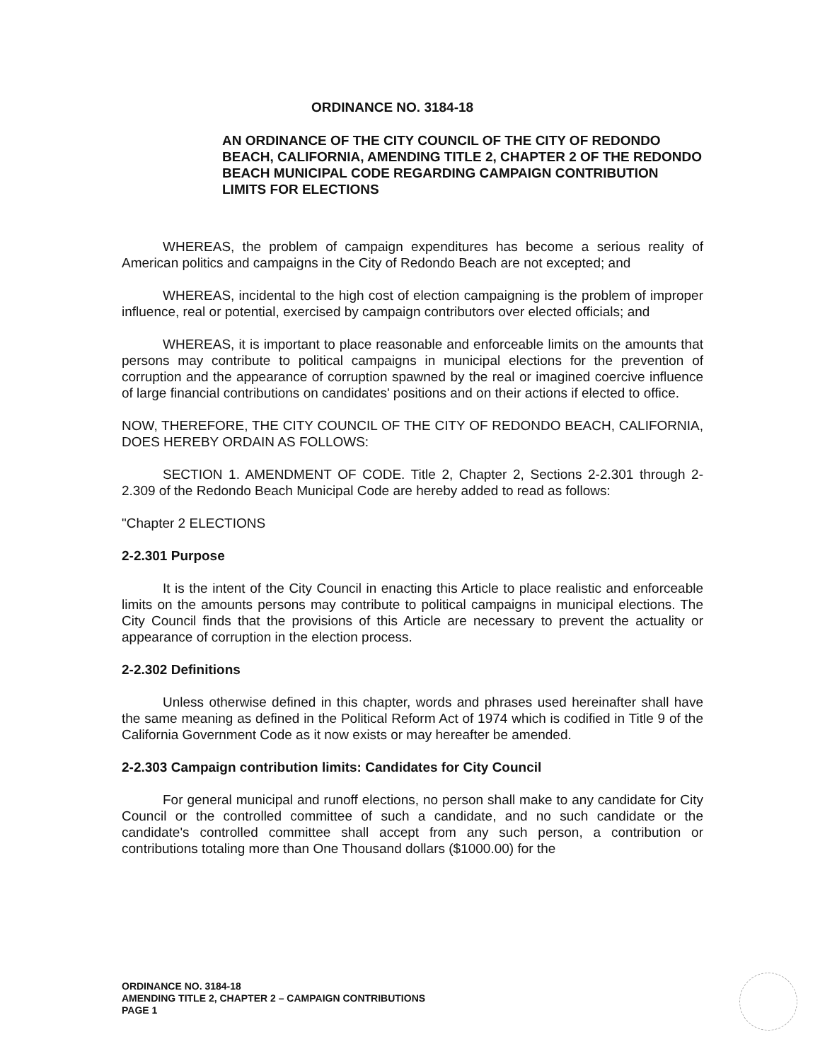ORDINANCE NO. 3184-18
AN ORDINANCE OF THE CITY COUNCIL OF THE CITY OF REDONDO BEACH, CALIFORNIA, AMENDING TITLE 2, CHAPTER 2 OF THE REDONDO BEACH MUNICIPAL CODE REGARDING CAMPAIGN CONTRIBUTION LIMITS FOR ELECTIONS
WHEREAS, the problem of campaign expenditures has become a serious reality of American politics and campaigns in the City of Redondo Beach are not excepted; and
WHEREAS, incidental to the high cost of election campaigning is the problem of improper influence, real or potential, exercised by campaign contributors over elected officials; and
WHEREAS, it is important to place reasonable and enforceable limits on the amounts that persons may contribute to political campaigns in municipal elections for the prevention of corruption and the appearance of corruption spawned by the real or imagined coercive influence of large financial contributions on candidates' positions and on their actions if elected to office.
NOW, THEREFORE, THE CITY COUNCIL OF THE CITY OF REDONDO BEACH, CALIFORNIA, DOES HEREBY ORDAIN AS FOLLOWS:
SECTION 1. AMENDMENT OF CODE. Title 2, Chapter 2, Sections 2-2.301 through 2-2.309 of the Redondo Beach Municipal Code are hereby added to read as follows:
"Chapter 2 ELECTIONS
2-2.301 Purpose
It is the intent of the City Council in enacting this Article to place realistic and enforceable limits on the amounts persons may contribute to political campaigns in municipal elections. The City Council finds that the provisions of this Article are necessary to prevent the actuality or appearance of corruption in the election process.
2-2.302 Definitions
Unless otherwise defined in this chapter, words and phrases used hereinafter shall have the same meaning as defined in the Political Reform Act of 1974 which is codified in Title 9 of the California Government Code as it now exists or may hereafter be amended.
2-2.303 Campaign contribution limits: Candidates for City Council
For general municipal and runoff elections, no person shall make to any candidate for City Council or the controlled committee of such a candidate, and no such candidate or the candidate's controlled committee shall accept from any such person, a contribution or contributions totaling more than One Thousand dollars ($1000.00) for the
ORDINANCE NO. 3184-18
AMENDING TITLE 2, CHAPTER 2 – CAMPAIGN CONTRIBUTIONS
PAGE 1